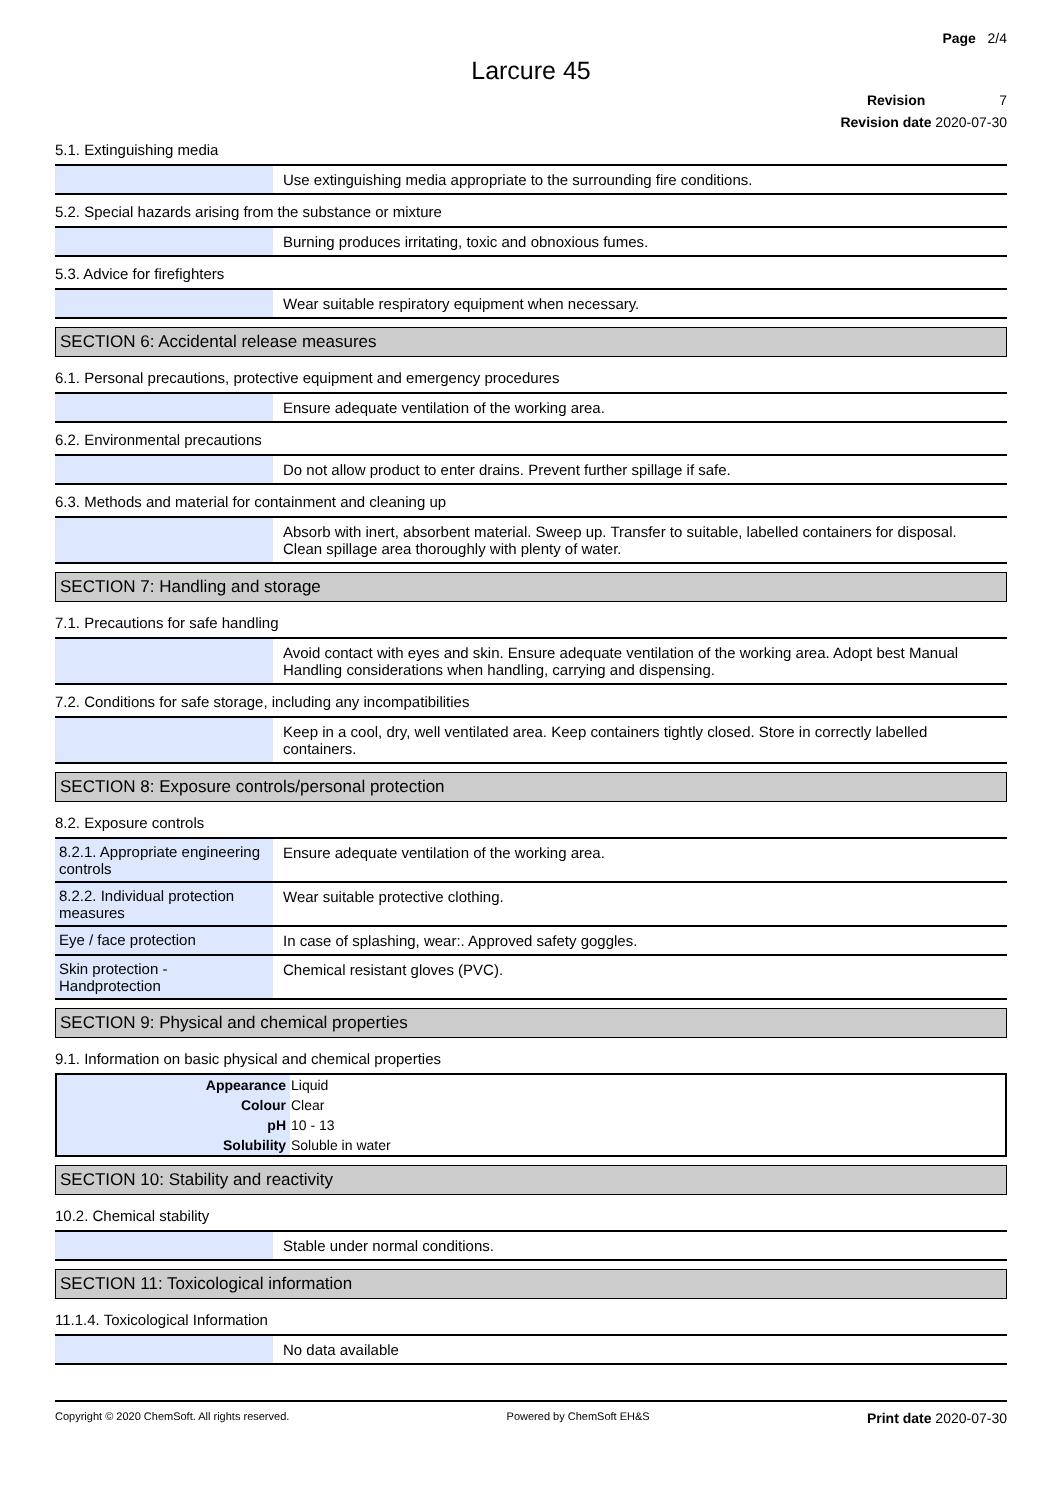Page 2/4
Larcure 45
Revision 7
Revision date 2020-07-30
5.1. Extinguishing media
| | Use extinguishing media appropriate to the surrounding fire conditions. |
5.2. Special hazards arising from the substance or mixture
| | Burning produces irritating, toxic and obnoxious fumes. |
5.3. Advice for firefighters
| | Wear suitable respiratory equipment when necessary. |
SECTION 6: Accidental release measures
6.1. Personal precautions, protective equipment and emergency procedures
| | Ensure adequate ventilation of the working area. |
6.2. Environmental precautions
| | Do not allow product to enter drains. Prevent further spillage if safe. |
6.3. Methods and material for containment and cleaning up
| | Absorb with inert, absorbent material. Sweep up. Transfer to suitable, labelled containers for disposal. Clean spillage area thoroughly with plenty of water. |
SECTION 7: Handling and storage
7.1. Precautions for safe handling
| | Avoid contact with eyes and skin. Ensure adequate ventilation of the working area. Adopt best Manual Handling considerations when handling, carrying and dispensing. |
7.2. Conditions for safe storage, including any incompatibilities
| | Keep in a cool, dry, well ventilated area. Keep containers tightly closed. Store in correctly labelled containers. |
SECTION 8: Exposure controls/personal protection
8.2. Exposure controls
| 8.2.1. Appropriate engineering controls | Ensure adequate ventilation of the working area. |
| 8.2.2. Individual protection measures | Wear suitable protective clothing. |
| Eye / face protection | In case of splashing, wear:. Approved safety goggles. |
| Skin protection - Handprotection | Chemical resistant gloves (PVC). |
SECTION 9: Physical and chemical properties
9.1. Information on basic physical and chemical properties
| Appearance | Liquid |
| Colour | Clear |
| pH | 10 - 13 |
| Solubility | Soluble in water |
SECTION 10: Stability and reactivity
10.2. Chemical stability
| | Stable under normal conditions. |
SECTION 11: Toxicological information
11.1.4. Toxicological Information
| | No data available |
Copyright © 2020 ChemSoft. All rights reserved. Powered by ChemSoft EH&S Print date 2020-07-30